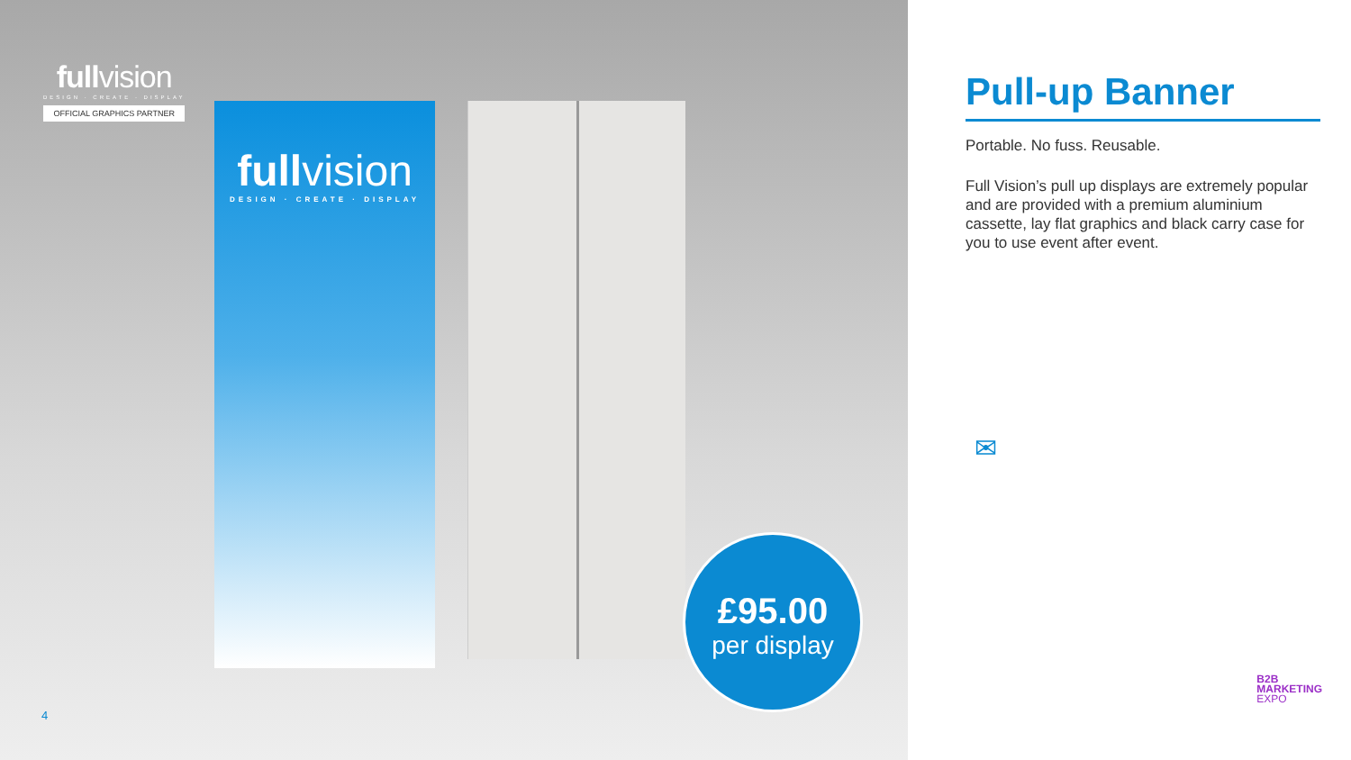fullvision
DESIGN · CREATE · DISPLAY
OFFICIAL GRAPHICS PARTNER
fullvision
DESIGN · CREATE · DISPLAY
£95.00
per display
4
Pull-up Banner
Portable. No fuss. Reusable.
Full Vision’s pull up displays are extremely popular and are provided with a premium aluminium cassette, lay flat graphics and black carry case for you to use event after event.
✉
B2B
MARKETING
EXPO